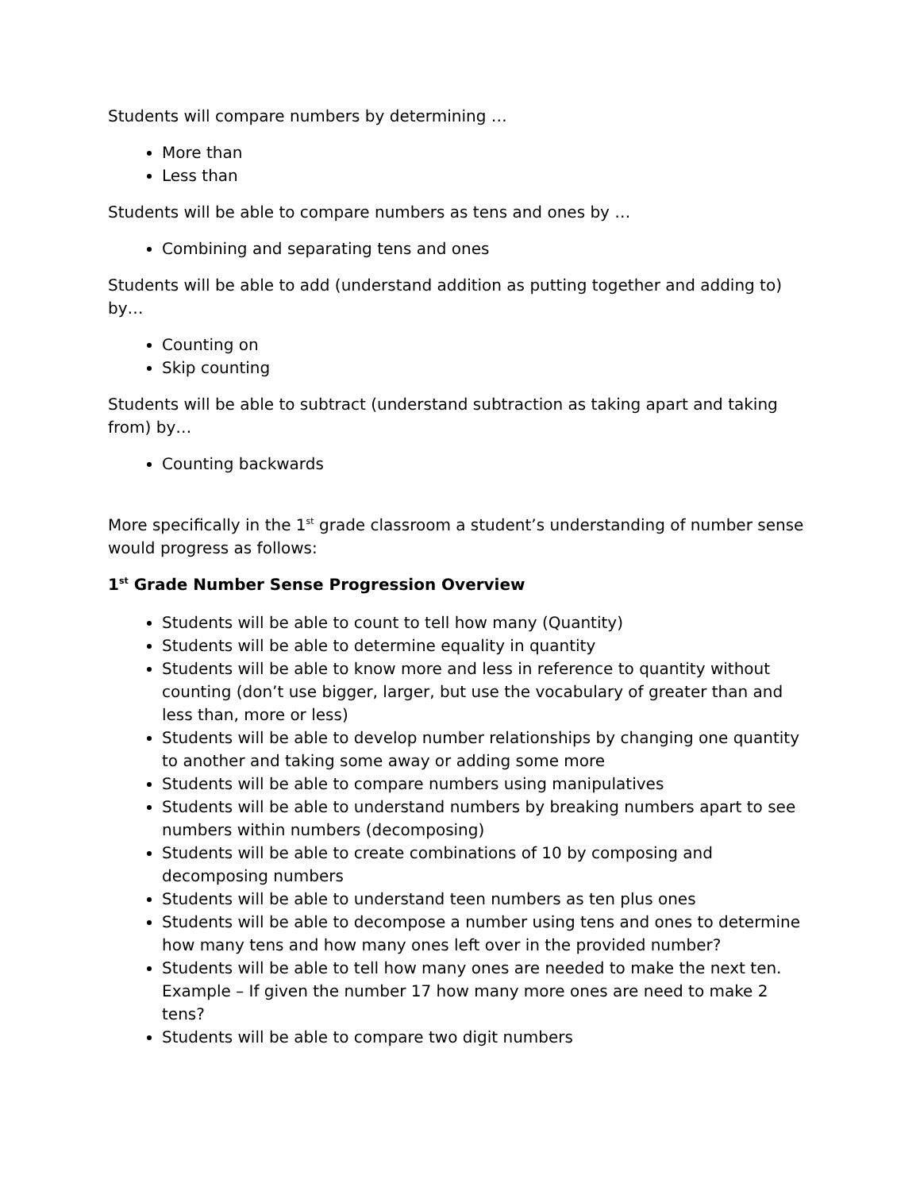Students will compare numbers by determining …
More than
Less than
Students will be able to compare numbers as tens and ones by …
Combining and separating tens and ones
Students will be able to add (understand addition as putting together and adding to) by…
Counting on
Skip counting
Students will be able to subtract (understand subtraction as taking apart and taking from) by…
Counting backwards
More specifically in the 1<sup>st</sup> grade classroom a student’s understanding of number sense would progress as follows:
1<sup>st</sup> Grade Number Sense Progression Overview
Students will be able to count to tell how many (Quantity)
Students will be able to determine equality in quantity
Students will be able to know more and less in reference to quantity without counting (don’t use bigger, larger, but use the vocabulary of greater than and less than, more or less)
Students will be able to develop number relationships by changing one quantity to another and taking some away or adding some more
Students will be able to compare numbers using manipulatives
Students will be able to understand numbers by breaking numbers apart to see numbers within numbers (decomposing)
Students will be able to create combinations of 10 by composing and decomposing numbers
Students will be able to understand teen numbers as ten plus ones
Students will be able to decompose a number using tens and ones to determine how many tens and how many ones left over in the provided number?
Students will be able to tell how many ones are needed to make the next ten. Example – If given the number 17 how many more ones are need to make 2 tens?
Students will be able to compare two digit numbers